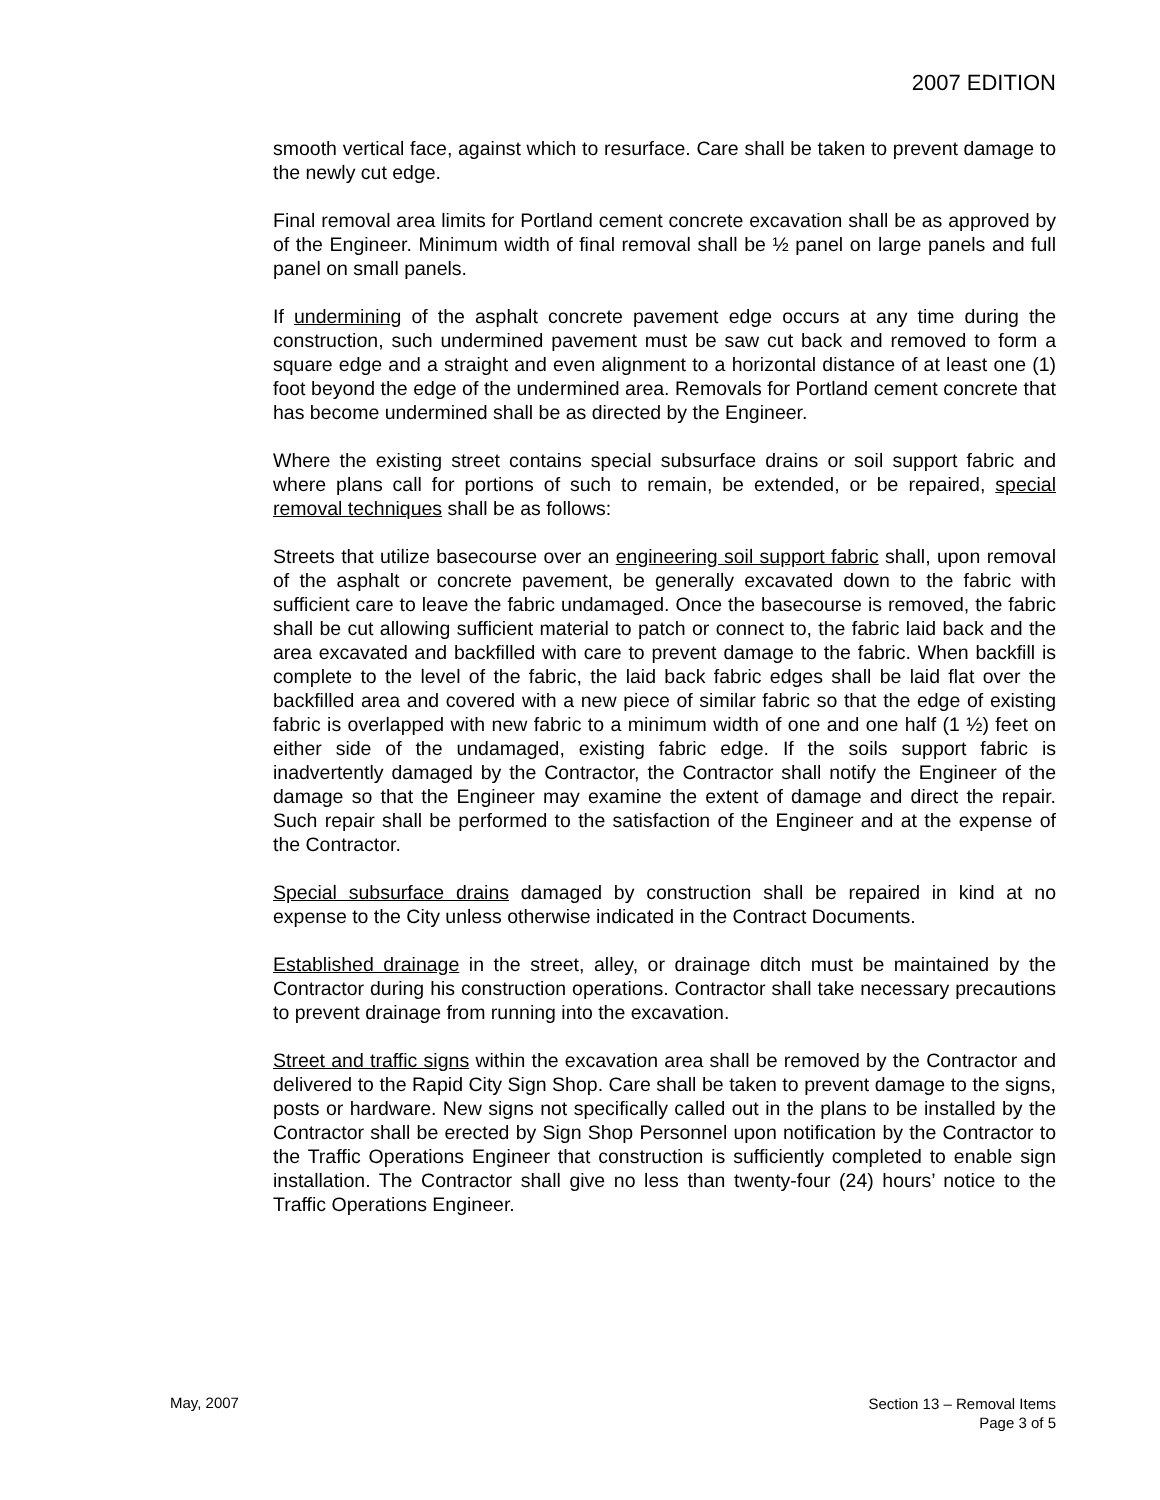2007 EDITION
smooth vertical face, against which to resurface. Care shall be taken to prevent damage to the newly cut edge.
Final removal area limits for Portland cement concrete excavation shall be as approved by of the Engineer. Minimum width of final removal shall be ½ panel on large panels and full panel on small panels.
If undermining of the asphalt concrete pavement edge occurs at any time during the construction, such undermined pavement must be saw cut back and removed to form a square edge and a straight and even alignment to a horizontal distance of at least one (1) foot beyond the edge of the undermined area. Removals for Portland cement concrete that has become undermined shall be as directed by the Engineer.
Where the existing street contains special subsurface drains or soil support fabric and where plans call for portions of such to remain, be extended, or be repaired, special removal techniques shall be as follows:
Streets that utilize basecourse over an engineering soil support fabric shall, upon removal of the asphalt or concrete pavement, be generally excavated down to the fabric with sufficient care to leave the fabric undamaged. Once the basecourse is removed, the fabric shall be cut allowing sufficient material to patch or connect to, the fabric laid back and the area excavated and backfilled with care to prevent damage to the fabric. When backfill is complete to the level of the fabric, the laid back fabric edges shall be laid flat over the backfilled area and covered with a new piece of similar fabric so that the edge of existing fabric is overlapped with new fabric to a minimum width of one and one half (1 ½) feet on either side of the undamaged, existing fabric edge. If the soils support fabric is inadvertently damaged by the Contractor, the Contractor shall notify the Engineer of the damage so that the Engineer may examine the extent of damage and direct the repair. Such repair shall be performed to the satisfaction of the Engineer and at the expense of the Contractor.
Special subsurface drains damaged by construction shall be repaired in kind at no expense to the City unless otherwise indicated in the Contract Documents.
Established drainage in the street, alley, or drainage ditch must be maintained by the Contractor during his construction operations. Contractor shall take necessary precautions to prevent drainage from running into the excavation.
Street and traffic signs within the excavation area shall be removed by the Contractor and delivered to the Rapid City Sign Shop. Care shall be taken to prevent damage to the signs, posts or hardware. New signs not specifically called out in the plans to be installed by the Contractor shall be erected by Sign Shop Personnel upon notification by the Contractor to the Traffic Operations Engineer that construction is sufficiently completed to enable sign installation. The Contractor shall give no less than twenty-four (24) hours’ notice to the Traffic Operations Engineer.
May, 2007
Section 13 – Removal Items
Page 3 of 5